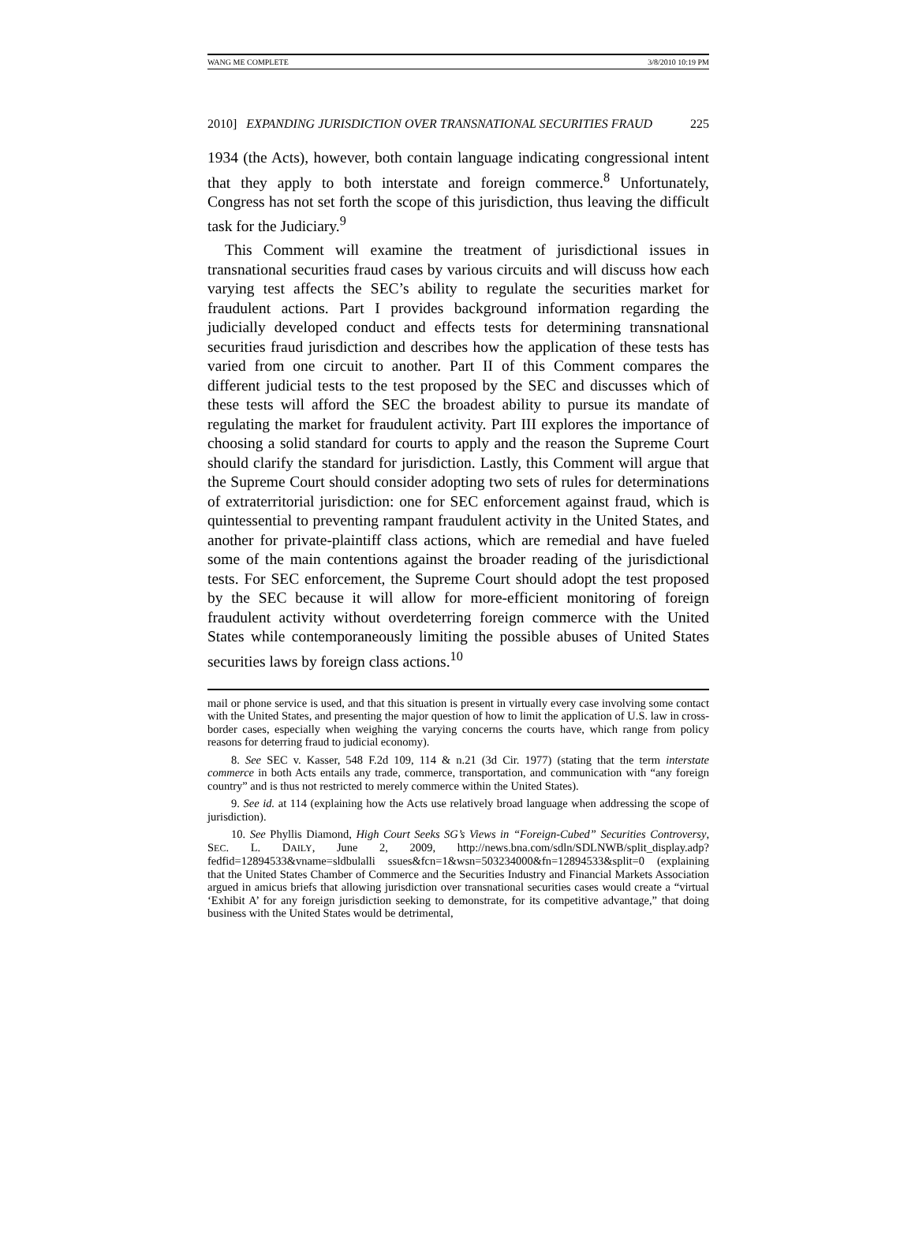WANG ME COMPLETE 3/8/2010 10:19 PM
2010] EXPANDING JURISDICTION OVER TRANSNATIONAL SECURITIES FRAUD 225
1934 (the Acts), however, both contain language indicating congressional intent that they apply to both interstate and foreign commerce.<sup>8</sup> Unfortunately, Congress has not set forth the scope of this jurisdiction, thus leaving the difficult task for the Judiciary.<sup>9</sup>
This Comment will examine the treatment of jurisdictional issues in transnational securities fraud cases by various circuits and will discuss how each varying test affects the SEC’s ability to regulate the securities market for fraudulent actions. Part I provides background information regarding the judicially developed conduct and effects tests for determining transnational securities fraud jurisdiction and describes how the application of these tests has varied from one circuit to another. Part II of this Comment compares the different judicial tests to the test proposed by the SEC and discusses which of these tests will afford the SEC the broadest ability to pursue its mandate of regulating the market for fraudulent activity. Part III explores the importance of choosing a solid standard for courts to apply and the reason the Supreme Court should clarify the standard for jurisdiction. Lastly, this Comment will argue that the Supreme Court should consider adopting two sets of rules for determinations of extraterritorial jurisdiction: one for SEC enforcement against fraud, which is quintessential to preventing rampant fraudulent activity in the United States, and another for private-plaintiff class actions, which are remedial and have fueled some of the main contentions against the broader reading of the jurisdictional tests. For SEC enforcement, the Supreme Court should adopt the test proposed by the SEC because it will allow for more-efficient monitoring of foreign fraudulent activity without overdeterring foreign commerce with the United States while contemporaneously limiting the possible abuses of United States securities laws by foreign class actions.<sup>10</sup>
mail or phone service is used, and that this situation is present in virtually every case involving some contact with the United States, and presenting the major question of how to limit the application of U.S. law in cross-border cases, especially when weighing the varying concerns the courts have, which range from policy reasons for deterring fraud to judicial economy).
8. See SEC v. Kasser, 548 F.2d 109, 114 & n.21 (3d Cir. 1977) (stating that the term interstate commerce in both Acts entails any trade, commerce, transportation, and communication with “any foreign country” and is thus not restricted to merely commerce within the United States).
9. See id. at 114 (explaining how the Acts use relatively broad language when addressing the scope of jurisdiction).
10. See Phyllis Diamond, High Court Seeks SG’s Views in “Foreign-Cubed” Securities Controversy, SEC. L. DAILY, June 2, 2009, http://news.bna.com/sdln/SDLNWB/split_display.adp?fedfid=12894533&vname=sldbulalli ssues&fcn=1&wsn=503234000&fn=12894533&split=0 (explaining that the United States Chamber of Commerce and the Securities Industry and Financial Markets Association argued in amicus briefs that allowing jurisdiction over transnational securities cases would create a “virtual ‘Exhibit A’ for any foreign jurisdiction seeking to demonstrate, for its competitive advantage,” that doing business with the United States would be detrimental,